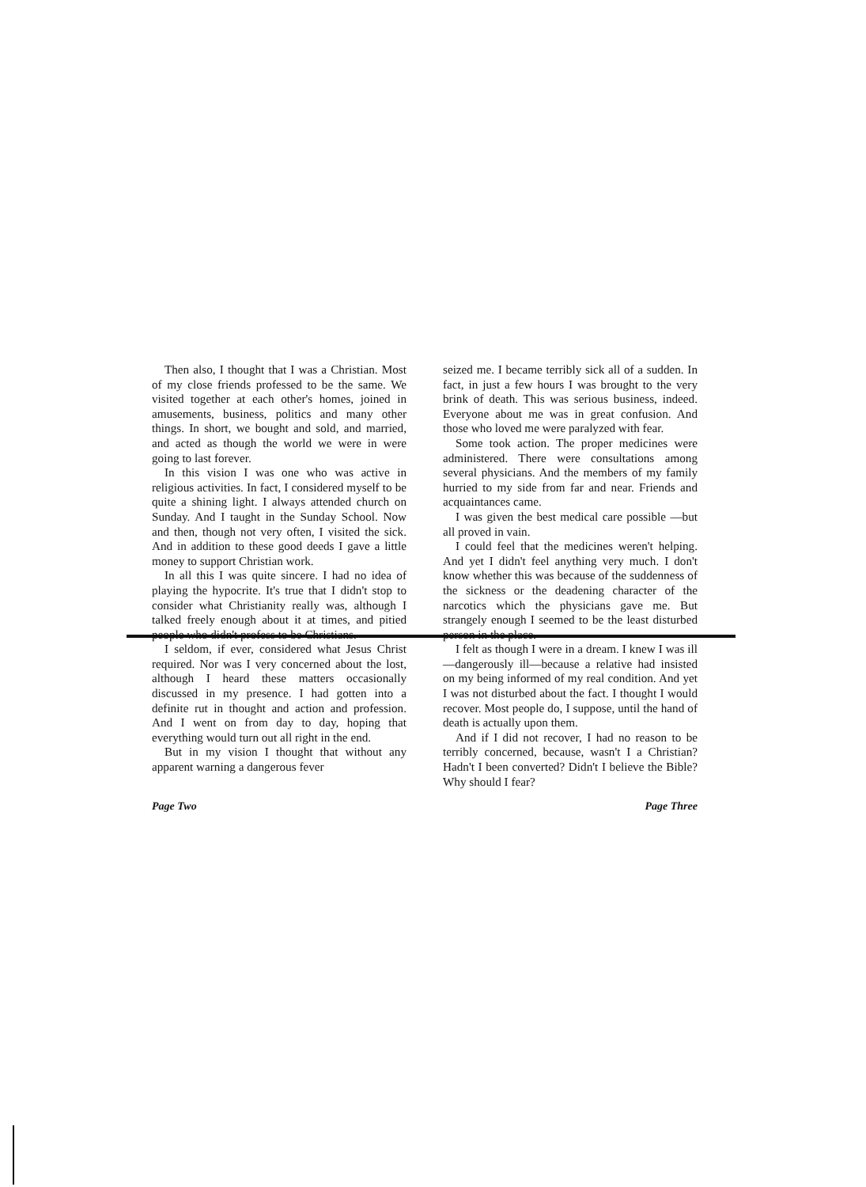Then also, I thought that I was a Christian. Most of my close friends professed to be the same. We visited together at each other's homes, joined in amusements, business, politics and many other things. In short, we bought and sold, and married, and acted as though the world we were in were going to last forever.
In this vision I was one who was active in religious activities. In fact, I considered myself to be quite a shining light. I always attended church on Sunday. And I taught in the Sunday School. Now and then, though not very often, I visited the sick. And in addition to these good deeds I gave a little money to support Christian work.
In all this I was quite sincere. I had no idea of playing the hypocrite. It's true that I didn't stop to consider what Christianity really was, although I talked freely enough about it at times, and pitied people who didn't profess to be Christians.
I seldom, if ever, considered what Jesus Christ required. Nor was I very concerned about the lost, although I heard these matters occasionally discussed in my presence. I had gotten into a definite rut in thought and action and profession. And I went on from day to day, hoping that everything would turn out all right in the end.
But in my vision I thought that without any apparent warning a dangerous fever
seized me. I became terribly sick all of a sudden. In fact, in just a few hours I was brought to the very brink of death. This was serious business, indeed. Everyone about me was in great confusion. And those who loved me were paralyzed with fear.
Some took action. The proper medicines were administered. There were consultations among several physicians. And the members of my family hurried to my side from far and near. Friends and acquaintances came.
I was given the best medical care possible —but all proved in vain.
I could feel that the medicines weren't helping. And yet I didn't feel anything very much. I don't know whether this was because of the suddenness of the sickness or the deadening character of the narcotics which the physicians gave me. But strangely enough I seemed to be the least disturbed person in the place.
I felt as though I were in a dream. I knew I was ill—dangerously ill—because a relative had insisted on my being informed of my real condition. And yet I was not disturbed about the fact. I thought I would recover. Most people do, I suppose, until the hand of death is actually upon them.
And if I did not recover, I had no reason to be terribly concerned, because, wasn't I a Christian? Hadn't I been converted? Didn't I believe the Bible? Why should I fear?
Page Two Page Three